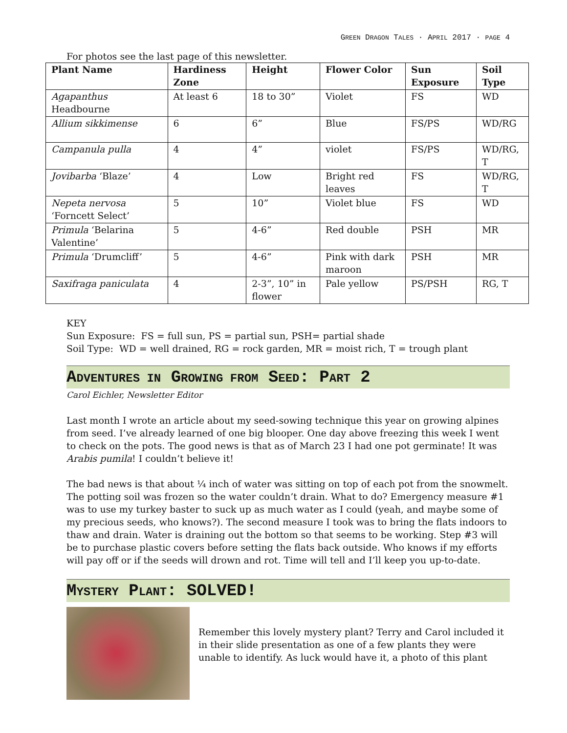GREEN DRAGON TALES · APRIL 2017 · PAGE 4
For photos see the last page of this newsletter.
| Plant Name | Hardiness Zone | Height | Flower Color | Sun Exposure | Soil Type |
| --- | --- | --- | --- | --- | --- |
| Agapanthus Headbourne | At least 6 | 18 to 30” | Violet | FS | WD |
| Allium sikkimense | 6 | 6” | Blue | FS/PS | WD/RG |
| Campanula pulla | 4 | 4” | violet | FS/PS | WD/RG, T |
| Jovibarba ‘Blaze’ | 4 | Low | Bright red leaves | FS | WD/RG, T |
| Nepeta nervosa ‘Forncett Select’ | 5 | 10” | Violet blue | FS | WD |
| Primula ‘Belarina Valentine’ | 5 | 4-6” | Red double | PSH | MR |
| Primula ‘Drumcliff’ | 5 | 4-6” | Pink with dark maroon | PSH | MR |
| Saxifraga paniculata | 4 | 2-3”, 10” in flower | Pale yellow | PS/PSH | RG, T |
KEY
Sun Exposure: FS = full sun, PS = partial sun, PSH= partial shade
Soil Type: WD = well drained, RG = rock garden, MR = moist rich, T = trough plant
ADVENTURES IN GROWING FROM SEED: PART 2
Carol Eichler, Newsletter Editor
Last month I wrote an article about my seed-sowing technique this year on growing alpines from seed. I’ve already learned of one big blooper. One day above freezing this week I went to check on the pots. The good news is that as of March 23 I had one pot germinate! It was Arabis pumila! I couldn’t believe it!
The bad news is that about ¼ inch of water was sitting on top of each pot from the snowmelt. The potting soil was frozen so the water couldn’t drain. What to do? Emergency measure #1 was to use my turkey baster to suck up as much water as I could (yeah, and maybe some of my precious seeds, who knows?). The second measure I took was to bring the flats indoors to thaw and drain. Water is draining out the bottom so that seems to be working. Step #3 will be to purchase plastic covers before setting the flats back outside. Who knows if my efforts will pay off or if the seeds will drown and rot. Time will tell and I’ll keep you up-to-date.
MYSTERY PLANT: SOLVED!
Remember this lovely mystery plant? Terry and Carol included it in their slide presentation as one of a few plants they were unable to identify. As luck would have it, a photo of this plant